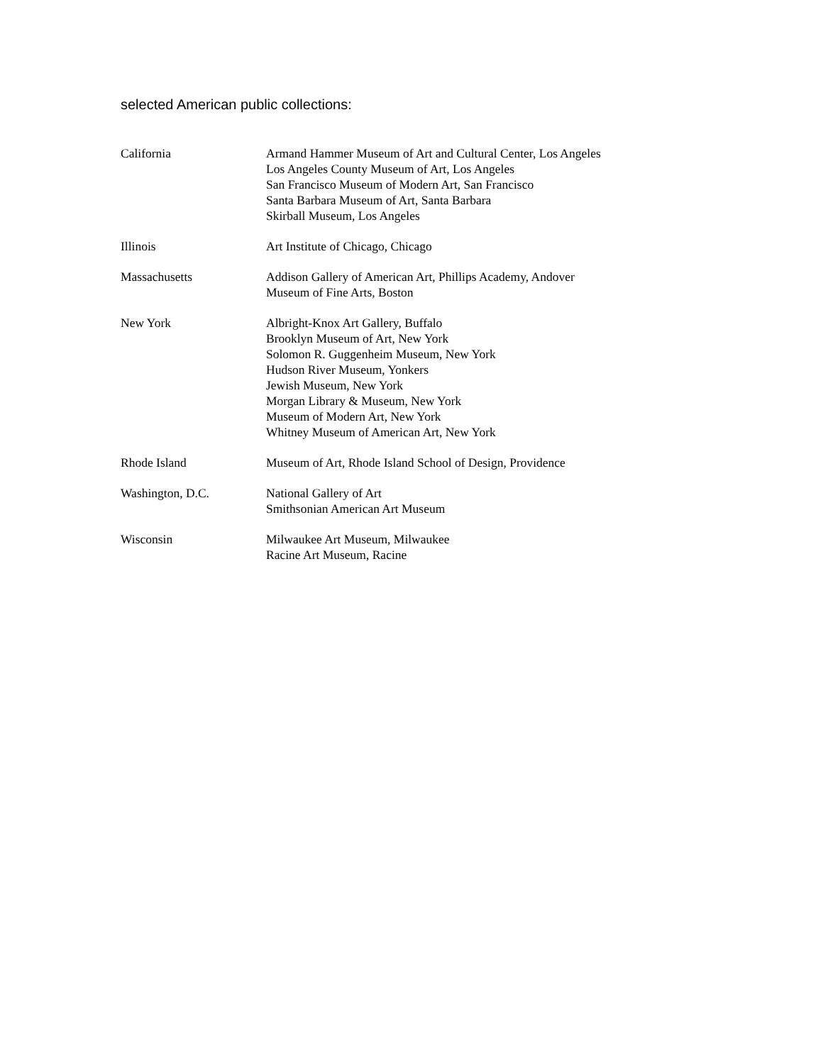selected American public collections:
California Armand Hammer Museum of Art and Cultural Center, Los Angeles
Los Angeles County Museum of Art, Los Angeles
San Francisco Museum of Modern Art, San Francisco
Santa Barbara Museum of Art, Santa Barbara
Skirball Museum, Los Angeles
Illinois Art Institute of Chicago, Chicago
Massachusetts Addison Gallery of American Art, Phillips Academy, Andover
Museum of Fine Arts, Boston
New York Albright-Knox Art Gallery, Buffalo
Brooklyn Museum of Art, New York
Solomon R. Guggenheim Museum, New York
Hudson River Museum, Yonkers
Jewish Museum, New York
Morgan Library & Museum, New York
Museum of Modern Art, New York
Whitney Museum of American Art, New York
Rhode Island Museum of Art, Rhode Island School of Design, Providence
Washington, D.C. National Gallery of Art
Smithsonian American Art Museum
Wisconsin Milwaukee Art Museum, Milwaukee
Racine Art Museum, Racine